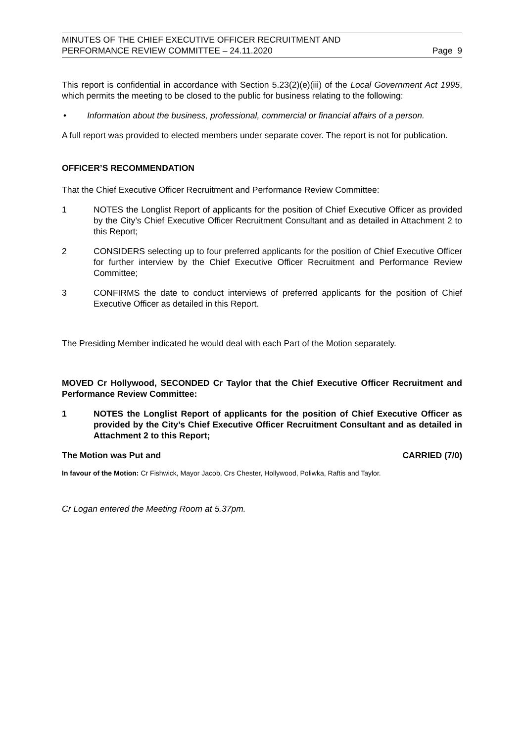MINUTES OF THE CHIEF EXECUTIVE OFFICER RECRUITMENT AND
PERFORMANCE REVIEW COMMITTEE – 24.11.2020
Page 9
This report is confidential in accordance with Section 5.23(2)(e)(iii) of the Local Government Act 1995, which permits the meeting to be closed to the public for business relating to the following:
• Information about the business, professional, commercial or financial affairs of a person.
A full report was provided to elected members under separate cover. The report is not for publication.
OFFICER’S RECOMMENDATION
That the Chief Executive Officer Recruitment and Performance Review Committee:
1 NOTES the Longlist Report of applicants for the position of Chief Executive Officer as provided by the City’s Chief Executive Officer Recruitment Consultant and as detailed in Attachment 2 to this Report;
2 CONSIDERS selecting up to four preferred applicants for the position of Chief Executive Officer for further interview by the Chief Executive Officer Recruitment and Performance Review Committee;
3 CONFIRMS the date to conduct interviews of preferred applicants for the position of Chief Executive Officer as detailed in this Report.
The Presiding Member indicated he would deal with each Part of the Motion separately.
MOVED Cr Hollywood, SECONDED Cr Taylor that the Chief Executive Officer Recruitment and Performance Review Committee:
1 NOTES the Longlist Report of applicants for the position of Chief Executive Officer as provided by the City’s Chief Executive Officer Recruitment Consultant and as detailed in Attachment 2 to this Report;
The Motion was Put and CARRIED (7/0)
In favour of the Motion: Cr Fishwick, Mayor Jacob, Crs Chester, Hollywood, Poliwka, Raftis and Taylor.
Cr Logan entered the Meeting Room at 5.37pm.